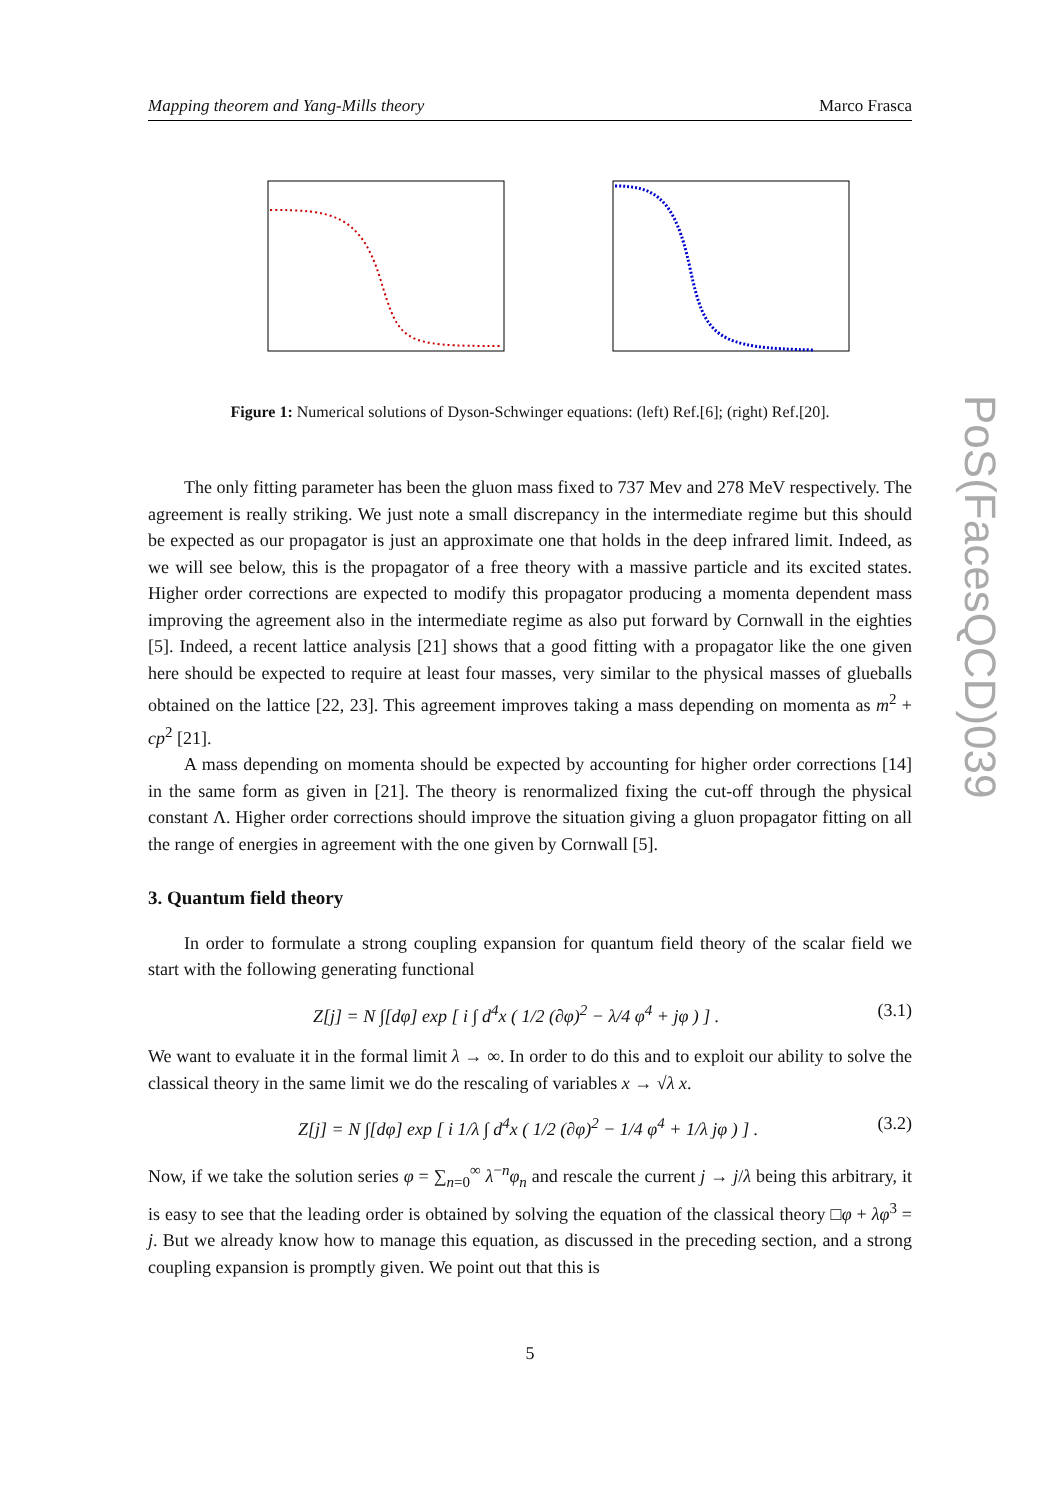Mapping theorem and Yang-Mills theory Marco Frasca
PoS(FacesQCD)039
Figure 1: Numerical solutions of Dyson-Schwinger equations: (left) Ref.[6]; (right) Ref.[20].
The only fitting parameter has been the gluon mass fixed to 737 Mev and 278 MeV respectively. The agreement is really striking. We just note a small discrepancy in the intermediate regime but this should be expected as our propagator is just an approximate one that holds in the deep infrared limit. Indeed, as we will see below, this is the propagator of a free theory with a massive particle and its excited states. Higher order corrections are expected to modify this propagator producing a momenta dependent mass improving the agreement also in the intermediate regime as also put forward by Cornwall in the eighties [5]. Indeed, a recent lattice analysis [21] shows that a good fitting with a propagator like the one given here should be expected to require at least four masses, very similar to the physical masses of glueballs obtained on the lattice [22, 23]. This agreement improves taking a mass depending on momenta as m<sup>2</sup> + cp<sup>2</sup> [21].
A mass depending on momenta should be expected by accounting for higher order corrections [14] in the same form as given in [21]. The theory is renormalized fixing the cut-off through the physical constant Λ. Higher order corrections should improve the situation giving a gluon propagator fitting on all the range of energies in agreement with the one given by Cornwall [5].
3. Quantum field theory
In order to formulate a strong coupling expansion for quantum field theory of the scalar field we start with the following generating functional
Z[j] = N ∫[dφ] exp [ i ∫ d<sup>4</sup>x ( 1/2 (∂φ)<sup>2</sup> − λ/4 φ<sup>4</sup> + jφ ) ] . (3.1)
We want to evaluate it in the formal limit λ → ∞. In order to do this and to exploit our ability to solve the classical theory in the same limit we do the rescaling of variables x → √λ x.
Z[j] = N ∫[dφ] exp [ i 1/λ ∫ d<sup>4</sup>x ( 1/2 (∂φ)<sup>2</sup> − 1/4 φ<sup>4</sup> + 1/λ jφ ) ] . (3.2)
Now, if we take the solution series φ = ∑<sub>n=0</sub><sup>∞</sup> λ<sup>−n</sup>φ<sub>n</sub> and rescale the current j → j/λ being this arbitrary, it is easy to see that the leading order is obtained by solving the equation of the classical theory □φ + λφ<sup>3</sup> = j. But we already know how to manage this equation, as discussed in the preceding section, and a strong coupling expansion is promptly given. We point out that this is
5